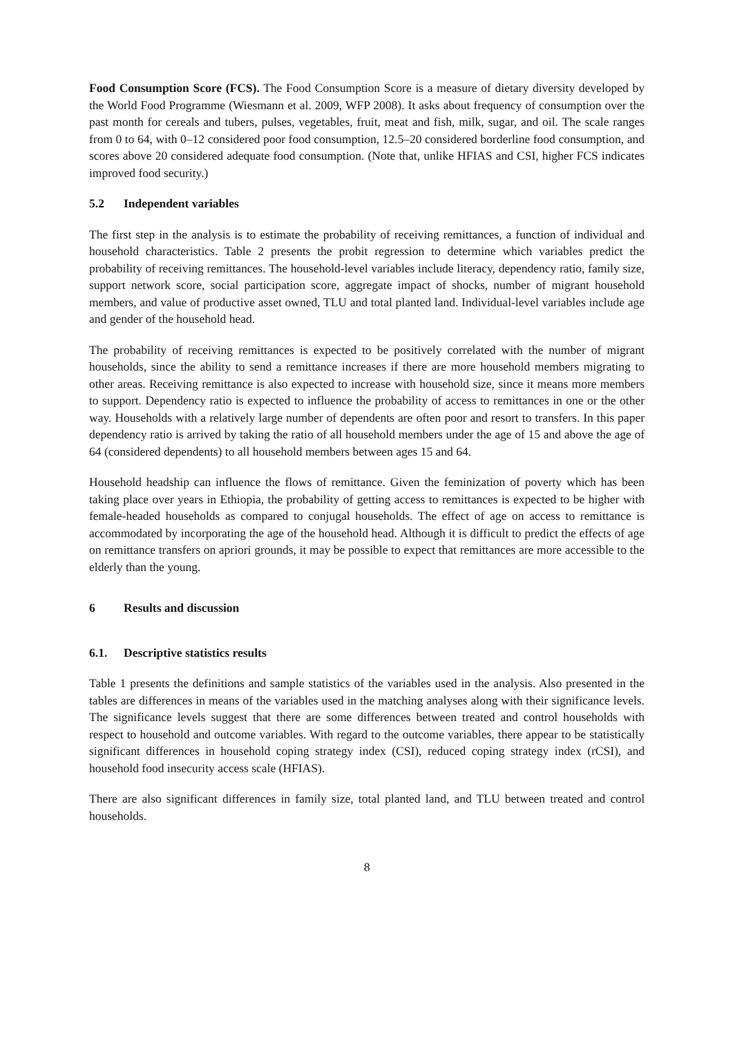Food Consumption Score (FCS). The Food Consumption Score is a measure of dietary diversity developed by the World Food Programme (Wiesmann et al. 2009, WFP 2008). It asks about frequency of consumption over the past month for cereals and tubers, pulses, vegetables, fruit, meat and fish, milk, sugar, and oil. The scale ranges from 0 to 64, with 0–12 considered poor food consumption, 12.5–20 considered borderline food consumption, and scores above 20 considered adequate food consumption. (Note that, unlike HFIAS and CSI, higher FCS indicates improved food security.)
5.2 Independent variables
The first step in the analysis is to estimate the probability of receiving remittances, a function of individual and household characteristics. Table 2 presents the probit regression to determine which variables predict the probability of receiving remittances. The household-level variables include literacy, dependency ratio, family size, support network score, social participation score, aggregate impact of shocks, number of migrant household members, and value of productive asset owned, TLU and total planted land. Individual-level variables include age and gender of the household head.
The probability of receiving remittances is expected to be positively correlated with the number of migrant households, since the ability to send a remittance increases if there are more household members migrating to other areas. Receiving remittance is also expected to increase with household size, since it means more members to support. Dependency ratio is expected to influence the probability of access to remittances in one or the other way. Households with a relatively large number of dependents are often poor and resort to transfers. In this paper dependency ratio is arrived by taking the ratio of all household members under the age of 15 and above the age of 64 (considered dependents) to all household members between ages 15 and 64.
Household headship can influence the flows of remittance. Given the feminization of poverty which has been taking place over years in Ethiopia, the probability of getting access to remittances is expected to be higher with female-headed households as compared to conjugal households. The effect of age on access to remittance is accommodated by incorporating the age of the household head. Although it is difficult to predict the effects of age on remittance transfers on apriori grounds, it may be possible to expect that remittances are more accessible to the elderly than the young.
6 Results and discussion
6.1. Descriptive statistics results
Table 1 presents the definitions and sample statistics of the variables used in the analysis. Also presented in the tables are differences in means of the variables used in the matching analyses along with their significance levels. The significance levels suggest that there are some differences between treated and control households with respect to household and outcome variables. With regard to the outcome variables, there appear to be statistically significant differences in household coping strategy index (CSI), reduced coping strategy index (rCSI), and household food insecurity access scale (HFIAS).
There are also significant differences in family size, total planted land, and TLU between treated and control households.
8